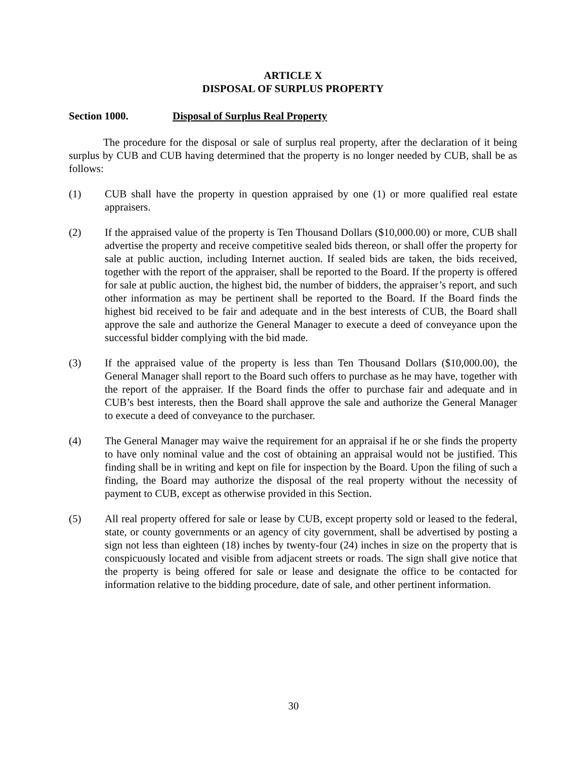ARTICLE X
DISPOSAL OF SURPLUS PROPERTY
Section 1000. Disposal of Surplus Real Property
The procedure for the disposal or sale of surplus real property, after the declaration of it being surplus by CUB and CUB having determined that the property is no longer needed by CUB, shall be as follows:
(1) CUB shall have the property in question appraised by one (1) or more qualified real estate appraisers.
(2) If the appraised value of the property is Ten Thousand Dollars ($10,000.00) or more, CUB shall advertise the property and receive competitive sealed bids thereon, or shall offer the property for sale at public auction, including Internet auction. If sealed bids are taken, the bids received, together with the report of the appraiser, shall be reported to the Board. If the property is offered for sale at public auction, the highest bid, the number of bidders, the appraiser’s report, and such other information as may be pertinent shall be reported to the Board. If the Board finds the highest bid received to be fair and adequate and in the best interests of CUB, the Board shall approve the sale and authorize the General Manager to execute a deed of conveyance upon the successful bidder complying with the bid made.
(3) If the appraised value of the property is less than Ten Thousand Dollars ($10,000.00), the General Manager shall report to the Board such offers to purchase as he may have, together with the report of the appraiser. If the Board finds the offer to purchase fair and adequate and in CUB’s best interests, then the Board shall approve the sale and authorize the General Manager to execute a deed of conveyance to the purchaser.
(4) The General Manager may waive the requirement for an appraisal if he or she finds the property to have only nominal value and the cost of obtaining an appraisal would not be justified. This finding shall be in writing and kept on file for inspection by the Board. Upon the filing of such a finding, the Board may authorize the disposal of the real property without the necessity of payment to CUB, except as otherwise provided in this Section.
(5) All real property offered for sale or lease by CUB, except property sold or leased to the federal, state, or county governments or an agency of city government, shall be advertised by posting a sign not less than eighteen (18) inches by twenty-four (24) inches in size on the property that is conspicuously located and visible from adjacent streets or roads. The sign shall give notice that the property is being offered for sale or lease and designate the office to be contacted for information relative to the bidding procedure, date of sale, and other pertinent information.
30